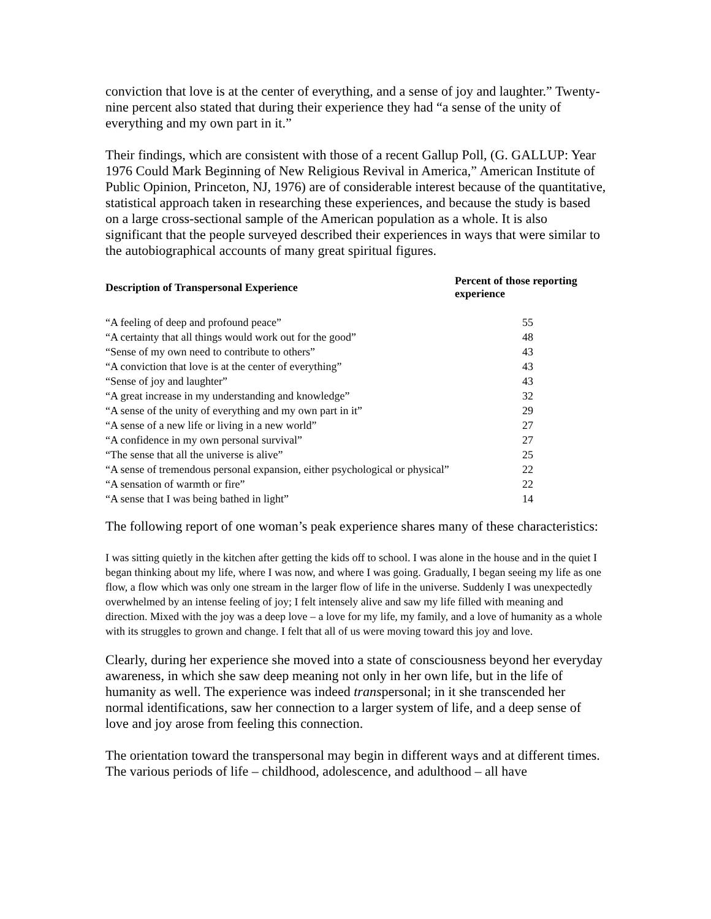conviction that love is at the center of everything, and a sense of joy and laughter.” Twenty-nine percent also stated that during their experience they had “a sense of the unity of everything and my own part in it.”
Their findings, which are consistent with those of a recent Gallup Poll, (G. GALLUP: Year 1976 Could Mark Beginning of New Religious Revival in America,” American Institute of Public Opinion, Princeton, NJ, 1976) are of considerable interest because of the quantitative, statistical approach taken in researching these experiences, and because the study is based on a large cross-sectional sample of the American population as a whole. It is also significant that the people surveyed described their experiences in ways that were similar to the autobiographical accounts of many great spiritual figures.
| Description of Transpersonal Experience | Percent of those reporting experience | |
| --- | --- | --- |
| “A feeling of deep and profound peace” | | 55 |
| “A certainty that all things would work out for the good” | | 48 |
| “Sense of my own need to contribute to others” | | 43 |
| “A conviction that love is at the center of everything” | | 43 |
| “Sense of joy and laughter” | | 43 |
| “A great increase in my understanding and knowledge” | | 32 |
| “A sense of the unity of everything and my own part in it” | | 29 |
| “A sense of a new life or living in a new world” | | 27 |
| “A confidence in my own personal survival” | | 27 |
| “The sense that all the universe is alive” | | 25 |
| “A sense of tremendous personal expansion, either psychological or physical” | | 22 |
| “A sensation of warmth or fire” | | 22 |
| “A sense that I was being bathed in light” | | 14 |
The following report of one woman’s peak experience shares many of these characteristics:
I was sitting quietly in the kitchen after getting the kids off to school. I was alone in the house and in the quiet I began thinking about my life, where I was now, and where I was going. Gradually, I began seeing my life as one flow, a flow which was only one stream in the larger flow of life in the universe. Suddenly I was unexpectedly overwhelmed by an intense feeling of joy; I felt intensely alive and saw my life filled with meaning and direction. Mixed with the joy was a deep love – a love for my life, my family, and a love of humanity as a whole with its struggles to grown and change. I felt that all of us were moving toward this joy and love.
Clearly, during her experience she moved into a state of consciousness beyond her everyday awareness, in which she saw deep meaning not only in her own life, but in the life of humanity as well. The experience was indeed transpersonal; in it she transcended her normal identifications, saw her connection to a larger system of life, and a deep sense of love and joy arose from feeling this connection.
The orientation toward the transpersonal may begin in different ways and at different times. The various periods of life – childhood, adolescence, and adulthood – all have